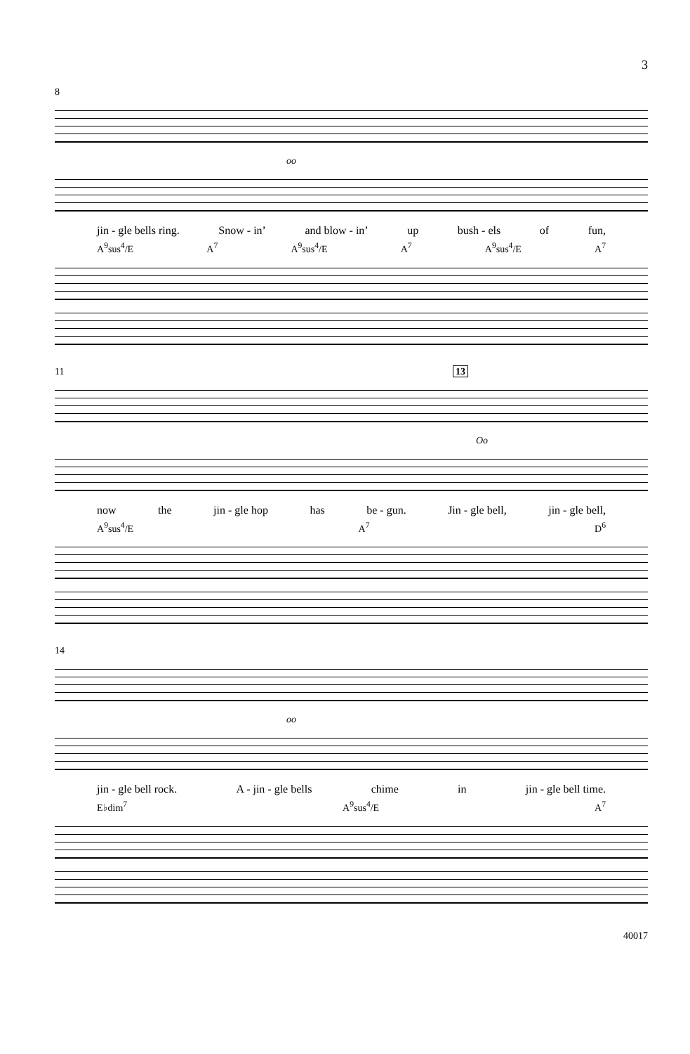3
8
oo
jin - gle bells ring. Snow - in’ and blow - in’ up bush - els of fun,
A<sup>9</sup>sus<sup>4</sup>/E A<sup>7</sup> A<sup>9</sup>sus<sup>4</sup>/E A<sup>7</sup> A<sup>9</sup>sus<sup>4</sup>/E A<sup>7</sup>
11 13
Oo
now the jin - gle hop has be - gun. Jin - gle bell, jin - gle bell,
A<sup>9</sup>sus<sup>4</sup>/E A<sup>7</sup> D<sup>6</sup>
14
oo
jin - gle bell rock. A - jin - gle bells chime in jin - gle bell time.
E♭dim<sup>7</sup> A<sup>9</sup>sus<sup>4</sup>/E A<sup>7</sup>
40017